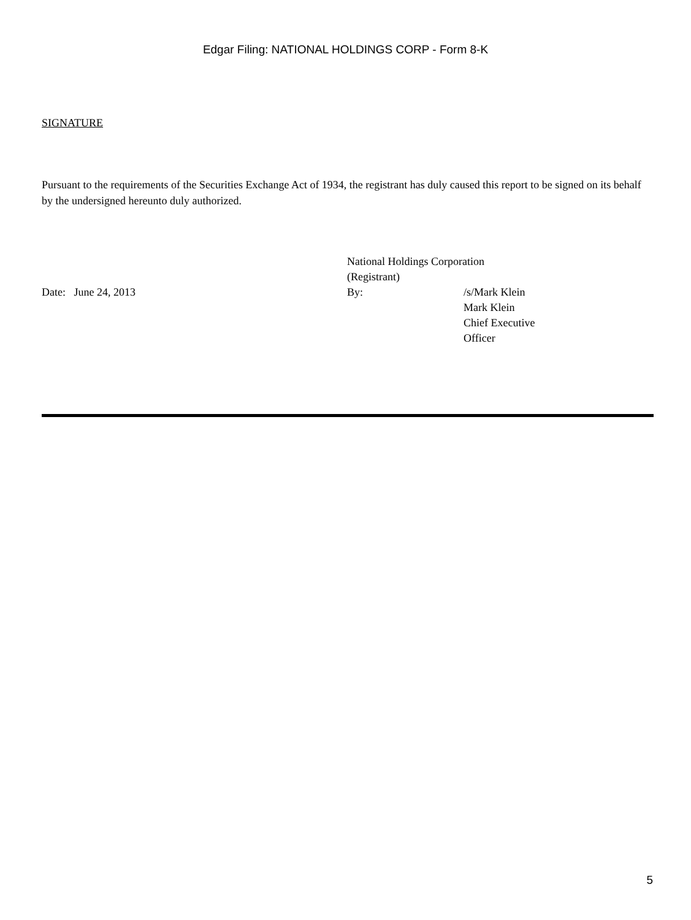Edgar Filing: NATIONAL HOLDINGS CORP - Form 8-K
SIGNATURE
Pursuant to the requirements of the Securities Exchange Act of 1934, the registrant has duly caused this report to be signed on its behalf by the undersigned hereunto duly authorized.
National Holdings Corporation
(Registrant)
Date: June 24, 2013 By: /s/Mark Klein
Mark Klein
Chief Executive
Officer
5